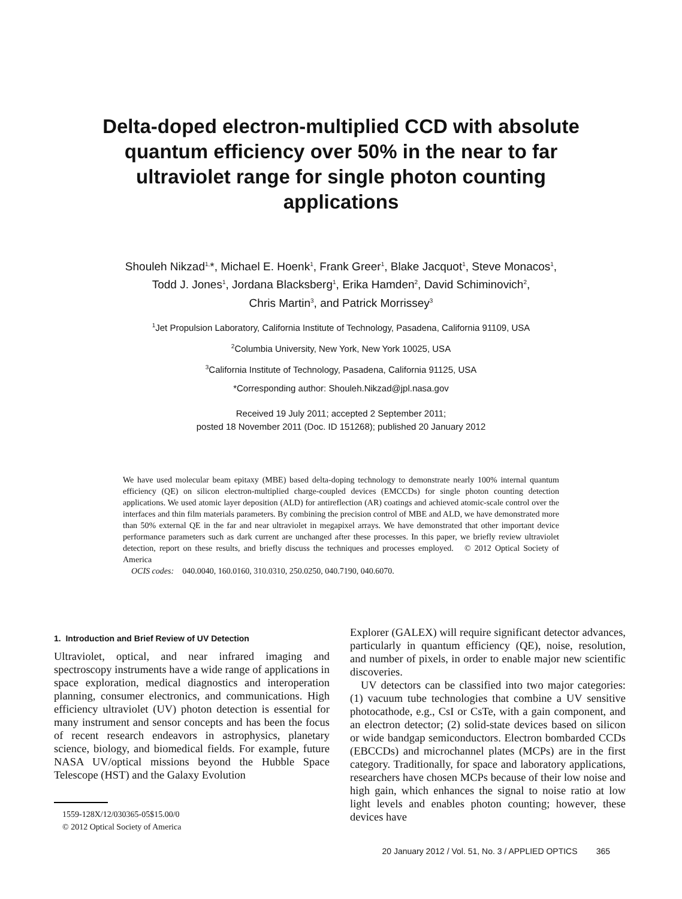Delta-doped electron-multiplied CCD with absolute quantum efficiency over 50% in the near to far ultraviolet range for single photon counting applications
Shouleh Nikzad<sup>1,</sup>*, Michael E. Hoenk<sup>1</sup>, Frank Greer<sup>1</sup>, Blake Jacquot<sup>1</sup>, Steve Monacos<sup>1</sup>,
Todd J. Jones<sup>1</sup>, Jordana Blacksberg<sup>1</sup>, Erika Hamden<sup>2</sup>, David Schiminovich<sup>2</sup>,
Chris Martin<sup>3</sup>, and Patrick Morrissey<sup>3</sup>
<sup>1</sup> Jet Propulsion Laboratory, California Institute of Technology, Pasadena, California 91109, USA
<sup>2</sup> Columbia University, New York, New York 10025, USA
<sup>3</sup> California Institute of Technology, Pasadena, California 91125, USA
*Corresponding author: Shouleh.Nikzad@jpl.nasa.gov
Received 19 July 2011; accepted 2 September 2011;
posted 18 November 2011 (Doc. ID 151268); published 20 January 2012
We have used molecular beam epitaxy (MBE) based delta-doping technology to demonstrate nearly 100% internal quantum efficiency (QE) on silicon electron-multiplied charge-coupled devices (EMCCDs) for single photon counting detection applications. We used atomic layer deposition (ALD) for antireflection (AR) coatings and achieved atomic-scale control over the interfaces and thin film materials parameters. By combining the precision control of MBE and ALD, we have demonstrated more than 50% external QE in the far and near ultraviolet in megapixel arrays. We have demonstrated that other important device performance parameters such as dark current are unchanged after these processes. In this paper, we briefly review ultraviolet detection, report on these results, and briefly discuss the techniques and processes employed. © 2012 Optical Society of America
OCIS codes: 040.0040, 160.0160, 310.0310, 250.0250, 040.7190, 040.6070.
1. Introduction and Brief Review of UV Detection
Ultraviolet, optical, and near infrared imaging and spectroscopy instruments have a wide range of applications in space exploration, medical diagnostics and interoperation planning, consumer electronics, and communications. High efficiency ultraviolet (UV) photon detection is essential for many instrument and sensor concepts and has been the focus of recent research endeavors in astrophysics, planetary science, biology, and biomedical fields. For example, future NASA UV/optical missions beyond the Hubble Space Telescope (HST) and the Galaxy Evolution
1559-128X/12/030365-05$15.00/0
© 2012 Optical Society of America
Explorer (GALEX) will require significant detector advances, particularly in quantum efficiency (QE), noise, resolution, and number of pixels, in order to enable major new scientific discoveries.
UV detectors can be classified into two major categories: (1) vacuum tube technologies that combine a UV sensitive photocathode, e.g., CsI or CsTe, with a gain component, and an electron detector; (2) solid-state devices based on silicon or wide bandgap semiconductors. Electron bombarded CCDs (EBCCDs) and microchannel plates (MCPs) are in the first category. Traditionally, for space and laboratory applications, researchers have chosen MCPs because of their low noise and high gain, which enhances the signal to noise ratio at low light levels and enables photon counting; however, these devices have
20 January 2012 / Vol. 51, No. 3 / APPLIED OPTICS 365